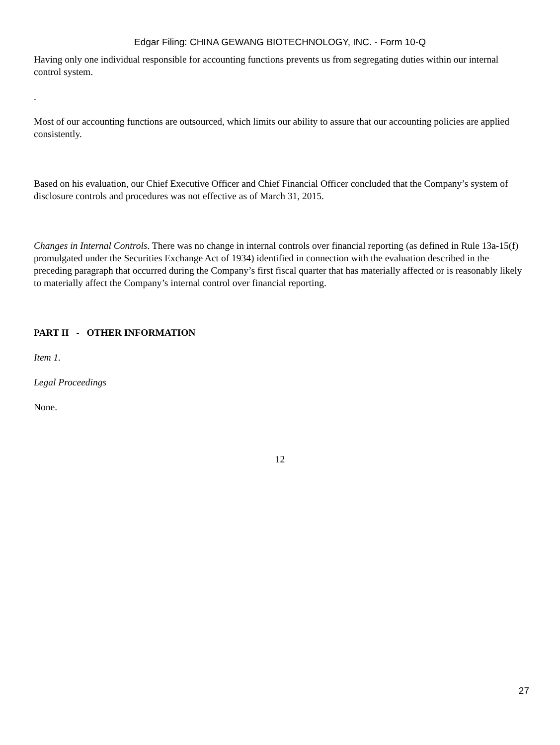Edgar Filing: CHINA GEWANG BIOTECHNOLOGY, INC. - Form 10-Q
Having only one individual responsible for accounting functions prevents us from segregating duties within our internal control system.
.
Most of our accounting functions are outsourced, which limits our ability to assure that our accounting policies are applied consistently.
Based on his evaluation, our Chief Executive Officer and Chief Financial Officer concluded that the Company’s system of disclosure controls and procedures was not effective as of March 31, 2015.
Changes in Internal Controls. There was no change in internal controls over financial reporting (as defined in Rule 13a-15(f) promulgated under the Securities Exchange Act of 1934) identified in connection with the evaluation described in the preceding paragraph that occurred during the Company’s first fiscal quarter that has materially affected or is reasonably likely to materially affect the Company’s internal control over financial reporting.
PART II - OTHER INFORMATION
Item 1.
Legal Proceedings
None.
12
27